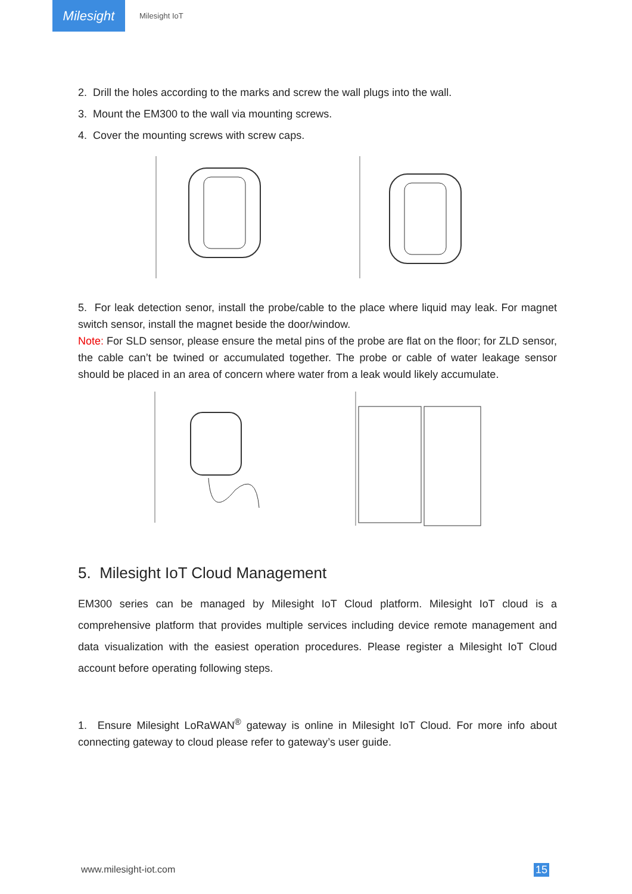Milesight
Milesight IoT
2. Drill the holes according to the marks and screw the wall plugs into the wall.
3. Mount the EM300 to the wall via mounting screws.
4. Cover the mounting screws with screw caps.
5. For leak detection senor, install the probe/cable to the place where liquid may leak. For magnet switch sensor, install the magnet beside the door/window.
Note: For SLD sensor, please ensure the metal pins of the probe are flat on the floor; for ZLD sensor, the cable can’t be twined or accumulated together. The probe or cable of water leakage sensor should be placed in an area of concern where water from a leak would likely accumulate.
5. Milesight IoT Cloud Management
EM300 series can be managed by Milesight IoT Cloud platform. Milesight IoT cloud is a comprehensive platform that provides multiple services including device remote management and data visualization with the easiest operation procedures. Please register a Milesight IoT Cloud account before operating following steps.
1. Ensure Milesight LoRaWAN<sup>®</sup> gateway is online in Milesight IoT Cloud. For more info about connecting gateway to cloud please refer to gateway’s user guide.
www.milesight-iot.com 15